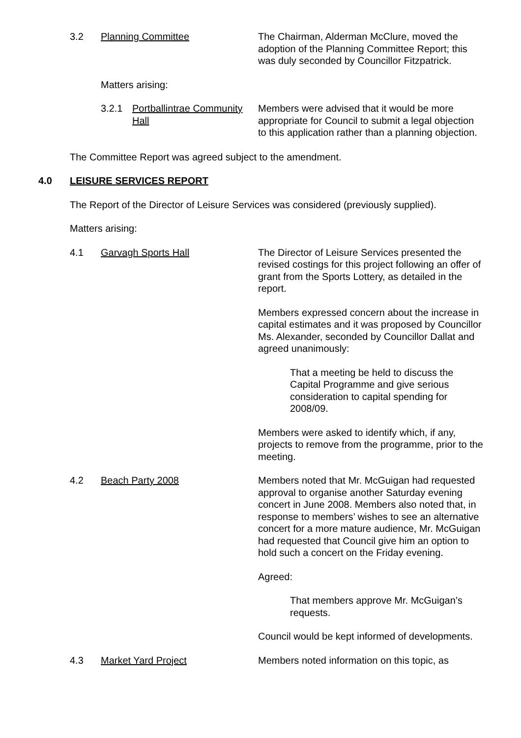3.2 Planning Committee The Chairman, Alderman McClure, moved the adoption of the Planning Committee Report; this was duly seconded by Councillor Fitzpatrick.
Matters arising:
3.2.1 Portballintrae Community Hall
Members were advised that it would be more appropriate for Council to submit a legal objection to this application rather than a planning objection.
The Committee Report was agreed subject to the amendment.
4.0 LEISURE SERVICES REPORT
The Report of the Director of Leisure Services was considered (previously supplied).
Matters arising:
4.1 Garvagh Sports Hall The Director of Leisure Services presented the revised costings for this project following an offer of grant from the Sports Lottery, as detailed in the report.
Members expressed concern about the increase in capital estimates and it was proposed by Councillor Ms. Alexander, seconded by Councillor Dallat and agreed unanimously:
That a meeting be held to discuss the Capital Programme and give serious consideration to capital spending for 2008/09.
Members were asked to identify which, if any, projects to remove from the programme, prior to the meeting.
4.2 Beach Party 2008 Members noted that Mr. McGuigan had requested approval to organise another Saturday evening concert in June 2008. Members also noted that, in response to members’ wishes to see an alternative concert for a more mature audience, Mr. McGuigan had requested that Council give him an option to hold such a concert on the Friday evening.
Agreed:
That members approve Mr. McGuigan’s requests.
Council would be kept informed of developments.
4.3 Market Yard Project Members noted information on this topic, as